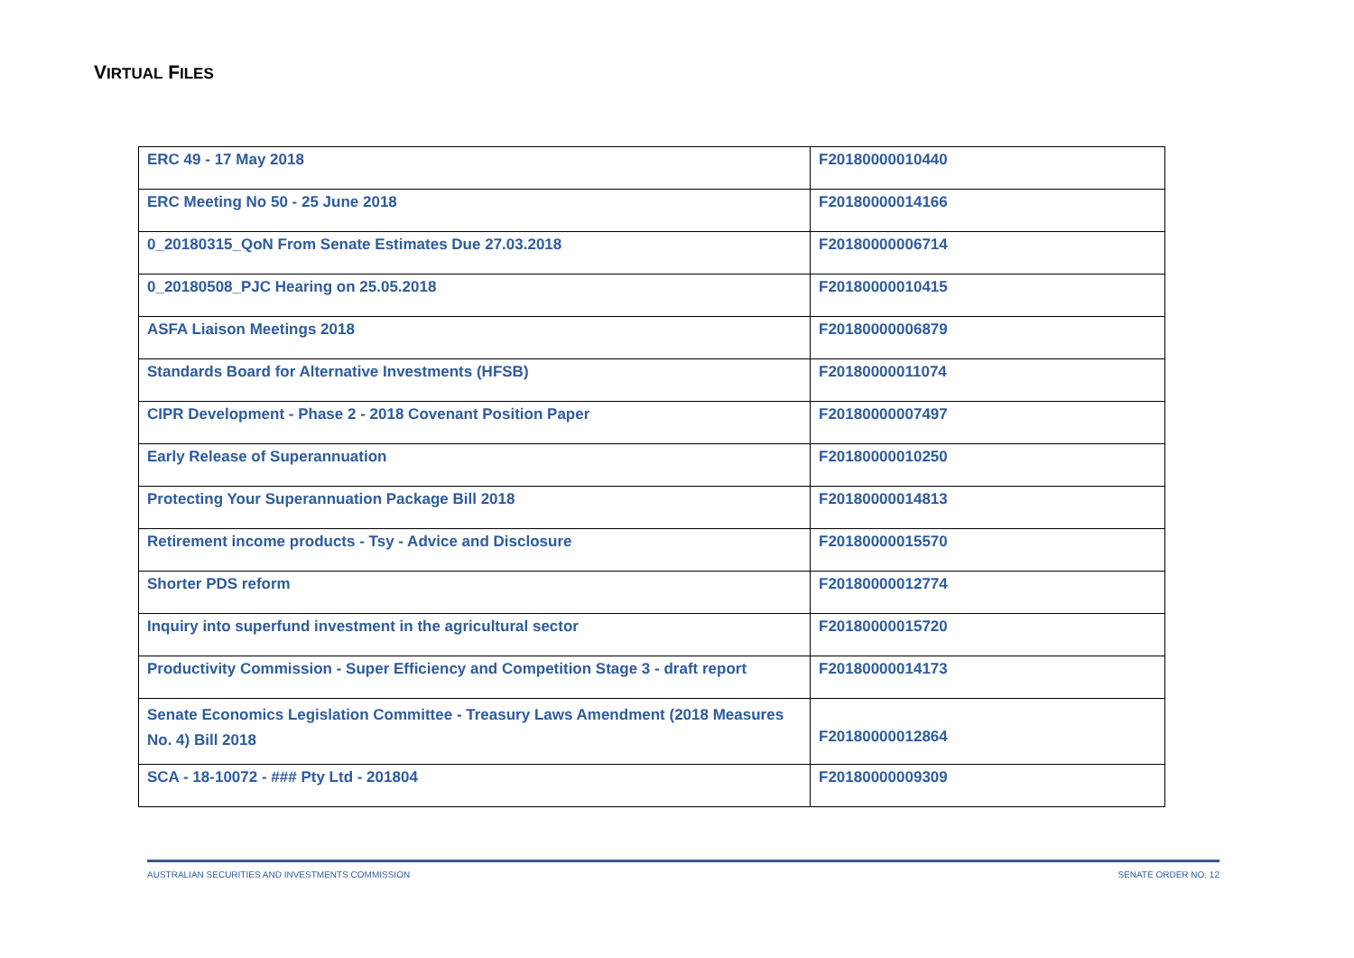VIRTUAL FILES
| ERC 49 - 17 May 2018 | F20180000010440 |
| ERC Meeting No 50 - 25 June 2018 | F20180000014166 |
| 0_20180315_QoN From Senate Estimates Due 27.03.2018 | F20180000006714 |
| 0_20180508_PJC Hearing on 25.05.2018 | F20180000010415 |
| ASFA Liaison Meetings 2018 | F20180000006879 |
| Standards Board for Alternative Investments (HFSB) | F20180000011074 |
| CIPR Development - Phase 2 - 2018 Covenant Position Paper | F20180000007497 |
| Early Release of Superannuation | F20180000010250 |
| Protecting Your Superannuation Package Bill 2018 | F20180000014813 |
| Retirement income products - Tsy - Advice and Disclosure | F20180000015570 |
| Shorter PDS reform | F20180000012774 |
| Inquiry into superfund investment in the agricultural sector | F20180000015720 |
| Productivity Commission - Super Efficiency and Competition Stage 3 - draft report | F20180000014173 |
| Senate Economics Legislation Committee - Treasury Laws Amendment (2018 Measures No. 4) Bill 2018 | F20180000012864 |
| SCA - 18-10072 - ### Pty Ltd - 201804 | F20180000009309 |
AUSTRALIAN SECURITIES AND INVESTMENTS COMMISSION SENATE ORDER NO. 12